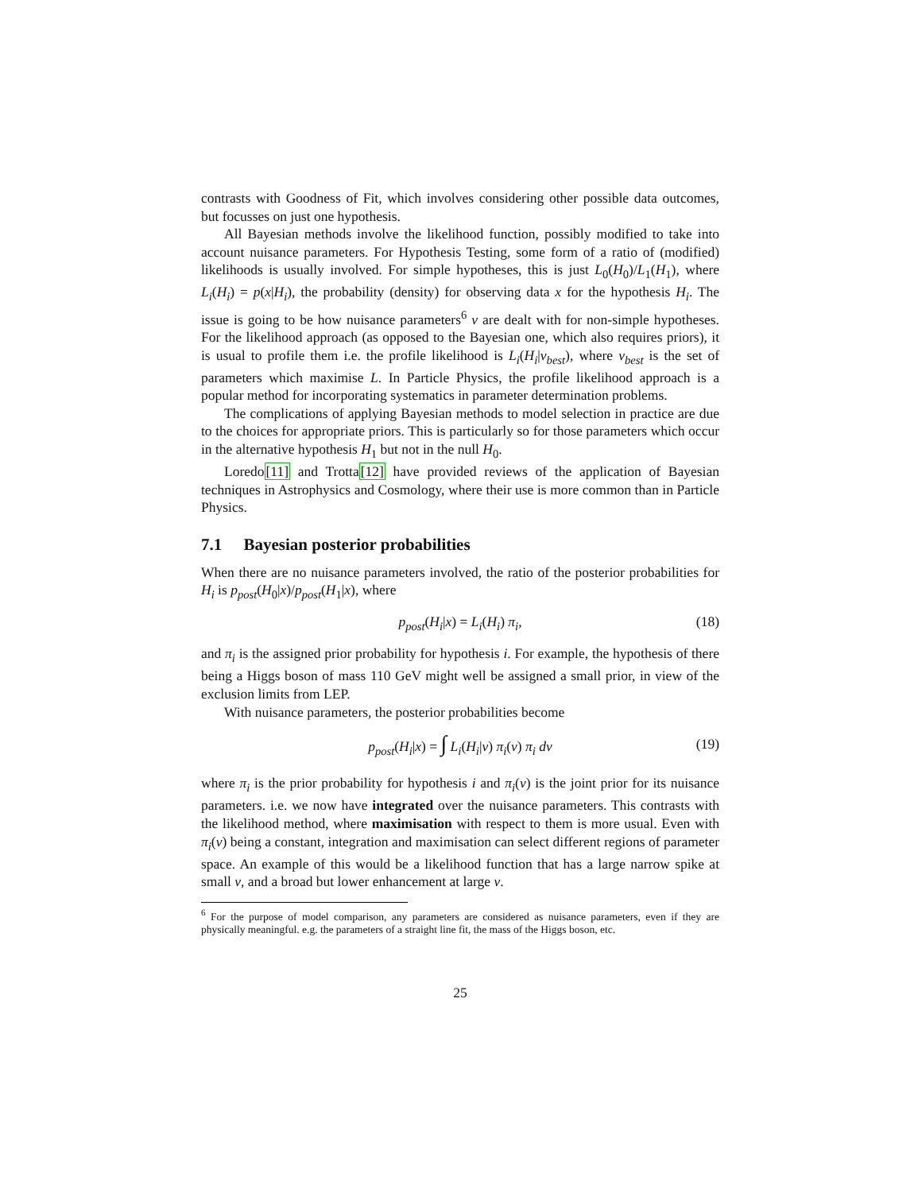contrasts with Goodness of Fit, which involves considering other possible data outcomes, but focusses on just one hypothesis.
All Bayesian methods involve the likelihood function, possibly modified to take into account nuisance parameters. For Hypothesis Testing, some form of a ratio of (modified) likelihoods is usually involved. For simple hypotheses, this is just L<sub>0</sub>(H<sub>0</sub>)/L<sub>1</sub>(H<sub>1</sub>), where L<sub>i</sub>(H<sub>i</sub>) = p(x|H<sub>i</sub>), the probability (density) for observing data x for the hypothesis H<sub>i</sub>. The issue is going to be how nuisance parameters<sup>6</sup> ν are dealt with for non-simple hypotheses. For the likelihood approach (as opposed to the Bayesian one, which also requires priors), it is usual to profile them i.e. the profile likelihood is L<sub>i</sub>(H<sub>i</sub>|ν<sub>best</sub>), where ν<sub>best</sub> is the set of parameters which maximise L. In Particle Physics, the profile likelihood approach is a popular method for incorporating systematics in parameter determination problems.
The complications of applying Bayesian methods to model selection in practice are due to the choices for appropriate priors. This is particularly so for those parameters which occur in the alternative hypothesis H<sub>1</sub> but not in the null H<sub>0</sub>.
Loredo[11] and Trotta[12] have provided reviews of the application of Bayesian techniques in Astrophysics and Cosmology, where their use is more common than in Particle Physics.
7.1 Bayesian posterior probabilities
When there are no nuisance parameters involved, the ratio of the posterior probabilities for H<sub>i</sub> is p<sub>post</sub>(H<sub>0</sub>|x)/p<sub>post</sub>(H<sub>1</sub>|x), where
p<sub>post</sub>(H<sub>i</sub>|x) = L<sub>i</sub>(H<sub>i</sub>) π<sub>i</sub>, (18)
and π<sub>i</sub> is the assigned prior probability for hypothesis i. For example, the hypothesis of there being a Higgs boson of mass 110 GeV might well be assigned a small prior, in view of the exclusion limits from LEP.
With nuisance parameters, the posterior probabilities become
p<sub>post</sub>(H<sub>i</sub>|x) = ∫ L<sub>i</sub>(H<sub>i</sub>|ν) π<sub>i</sub>(ν) π<sub>i</sub> dν (19)
where π<sub>i</sub> is the prior probability for hypothesis i and π<sub>i</sub>(ν) is the joint prior for its nuisance parameters. i.e. we now have integrated over the nuisance parameters. This contrasts with the likelihood method, where maximisation with respect to them is more usual. Even with π<sub>i</sub>(ν) being a constant, integration and maximisation can select different regions of parameter space. An example of this would be a likelihood function that has a large narrow spike at small ν, and a broad but lower enhancement at large ν.
<sup>6</sup> For the purpose of model comparison, any parameters are considered as nuisance parameters, even if they are physically meaningful. e.g. the parameters of a straight line fit, the mass of the Higgs boson, etc.
25